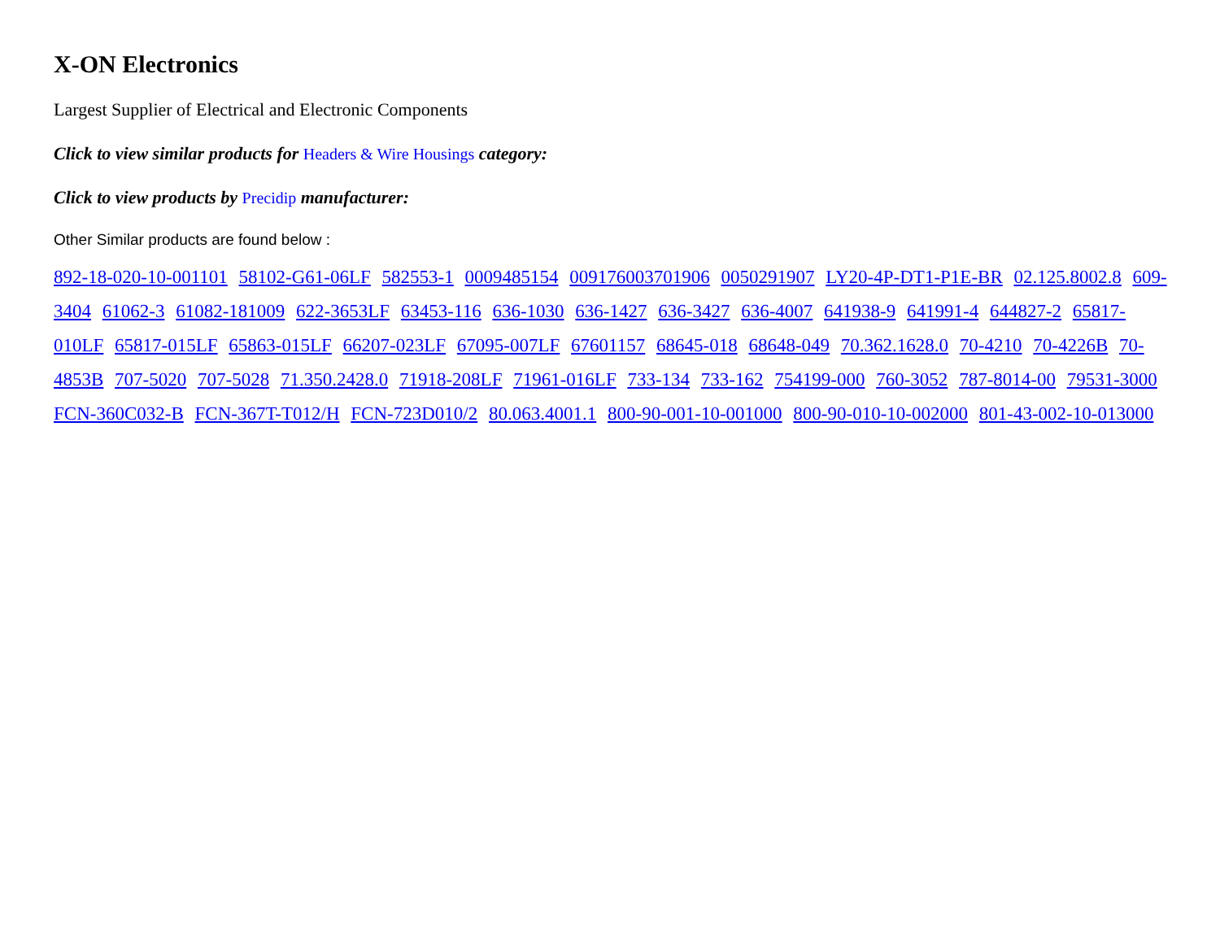X-ON Electronics
Largest Supplier of Electrical and Electronic Components
Click to view similar products for Headers & Wire Housings category:
Click to view products by Precidip manufacturer:
Other Similar products are found below :
892-18-020-10-001101 58102-G61-06LF 582553-1 0009485154 009176003701906 0050291907 LY20-4P-DT1-P1E-BR 02.125.8002.8 609-3404 61062-3 61082-181009 622-3653LF 63453-116 636-1030 636-1427 636-3427 636-4007 641938-9 641991-4 644827-2 65817-010LF 65817-015LF 65863-015LF 66207-023LF 67095-007LF 67601157 68645-018 68648-049 70.362.1628.0 70-4210 70-4226B 70-4853B 707-5020 707-5028 71.350.2428.0 71918-208LF 71961-016LF 733-134 733-162 754199-000 760-3052 787-8014-00 79531-3000 FCN-360C032-B FCN-367T-T012/H FCN-723D010/2 80.063.4001.1 800-90-001-10-001000 800-90-010-10-002000 801-43-002-10-013000